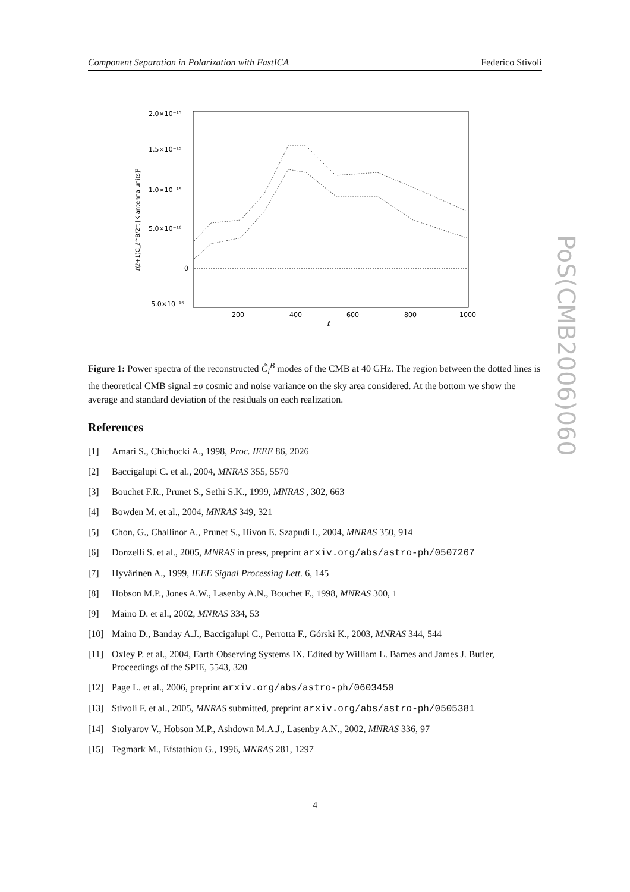Component Separation in Polarization with FastICA Federico Stivoli
2.0×10⁻¹⁵
1.5×10⁻¹⁵
1.0×10⁻¹⁵
5.0×10⁻¹⁶
0
−5.0×10⁻¹⁶
200
400
600
800
1000
ℓ
ℓ(ℓ+1)C_ℓ^B/2π [K antenna units]²
Figure 1: Power spectra of the reconstructed C̃<sub>l</sub><sup>B</sup> modes of the CMB at 40 GHz. The region between the dotted lines is the theoretical CMB signal ±σ cosmic and noise variance on the sky area considered. At the bottom we show the average and standard deviation of the residuals on each realization.
References
[1] Amari S., Chichocki A., 1998, Proc. IEEE 86, 2026
[2] Baccigalupi C. et al., 2004, MNRAS 355, 5570
[3] Bouchet F.R., Prunet S., Sethi S.K., 1999, MNRAS , 302, 663
[4] Bowden M. et al., 2004, MNRAS 349, 321
[5] Chon, G., Challinor A., Prunet S., Hivon E. Szapudi I., 2004, MNRAS 350, 914
[6] Donzelli S. et al., 2005, MNRAS in press, preprint arxiv.org/abs/astro-ph/0507267
[7] Hyvärinen A., 1999, IEEE Signal Processing Lett. 6, 145
[8] Hobson M.P., Jones A.W., Lasenby A.N., Bouchet F., 1998, MNRAS 300, 1
[9] Maino D. et al., 2002, MNRAS 334, 53
[10] Maino D., Banday A.J., Baccigalupi C., Perrotta F., Górski K., 2003, MNRAS 344, 544
[11] Oxley P. et al., 2004, Earth Observing Systems IX. Edited by William L. Barnes and James J. Butler, Proceedings of the SPIE, 5543, 320
[12] Page L. et al., 2006, preprint arxiv.org/abs/astro-ph/0603450
[13] Stivoli F. et al., 2005, MNRAS submitted, preprint arxiv.org/abs/astro-ph/0505381
[14] Stolyarov V., Hobson M.P., Ashdown M.A.J., Lasenby A.N., 2002, MNRAS 336, 97
[15] Tegmark M., Efstathiou G., 1996, MNRAS 281, 1297
PoS(CMB2006)060
4